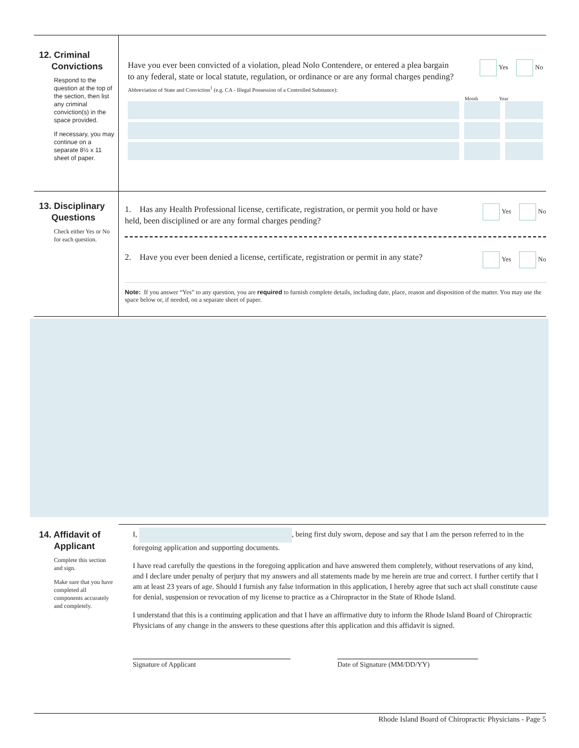12. Criminal
Convictions
Respond to the question at the top of the section, then list any criminal conviction(s) in the space provided.
If necessary, you may continue on a separate 8½ x 11 sheet of paper.
Have you ever been convicted of a violation, plead Nolo Contendere, or entered a plea bargain to any federal, state or local statute, regulation, or ordinance or are any formal charges pending?
Yes No
Abbreviation of State and Conviction<sup>1</sup> (e.g. CA - Illegal Possession of a Controlled Substance):
Month Year
13. Disciplinary
Questions
Check either Yes or No for each question.
1. Has any Health Professional license, certificate, registration, or permit you hold or have held, been disciplined or are any formal charges pending?
Yes No
2. Have you ever been denied a license, certificate, registration or permit in any state?
Yes No
Note: If you answer “Yes” to any question, you are required to furnish complete details, including date, place, reason and disposition of the matter. You may use the space below or, if needed, on a separate sheet of paper.
14. Affidavit of
Applicant
Complete this section and sign.
Make sure that you have completed all components accurately and completely.
I, , being first duly sworn, depose and say that I am the person referred to in the foregoing application and supporting documents.
I have read carefully the questions in the foregoing application and have answered them completely, without reservations of any kind, and I declare under penalty of perjury that my answers and all statements made by me herein are true and correct. I further certify that I am at least 23 years of age. Should I furnish any false information in this application, I hereby agree that such act shall constitute cause for denial, suspension or revocation of my license to practice as a Chiropractor in the State of Rhode Island.
I understand that this is a continuing application and that I have an affirmative duty to inform the Rhode Island Board of Chiropractic Physicians of any change in the answers to these questions after this application and this affidavit is signed.
Signature of Applicant Date of Signature (MM/DD/YY)
Rhode Island Board of Chiropractic Physicians - Page 5